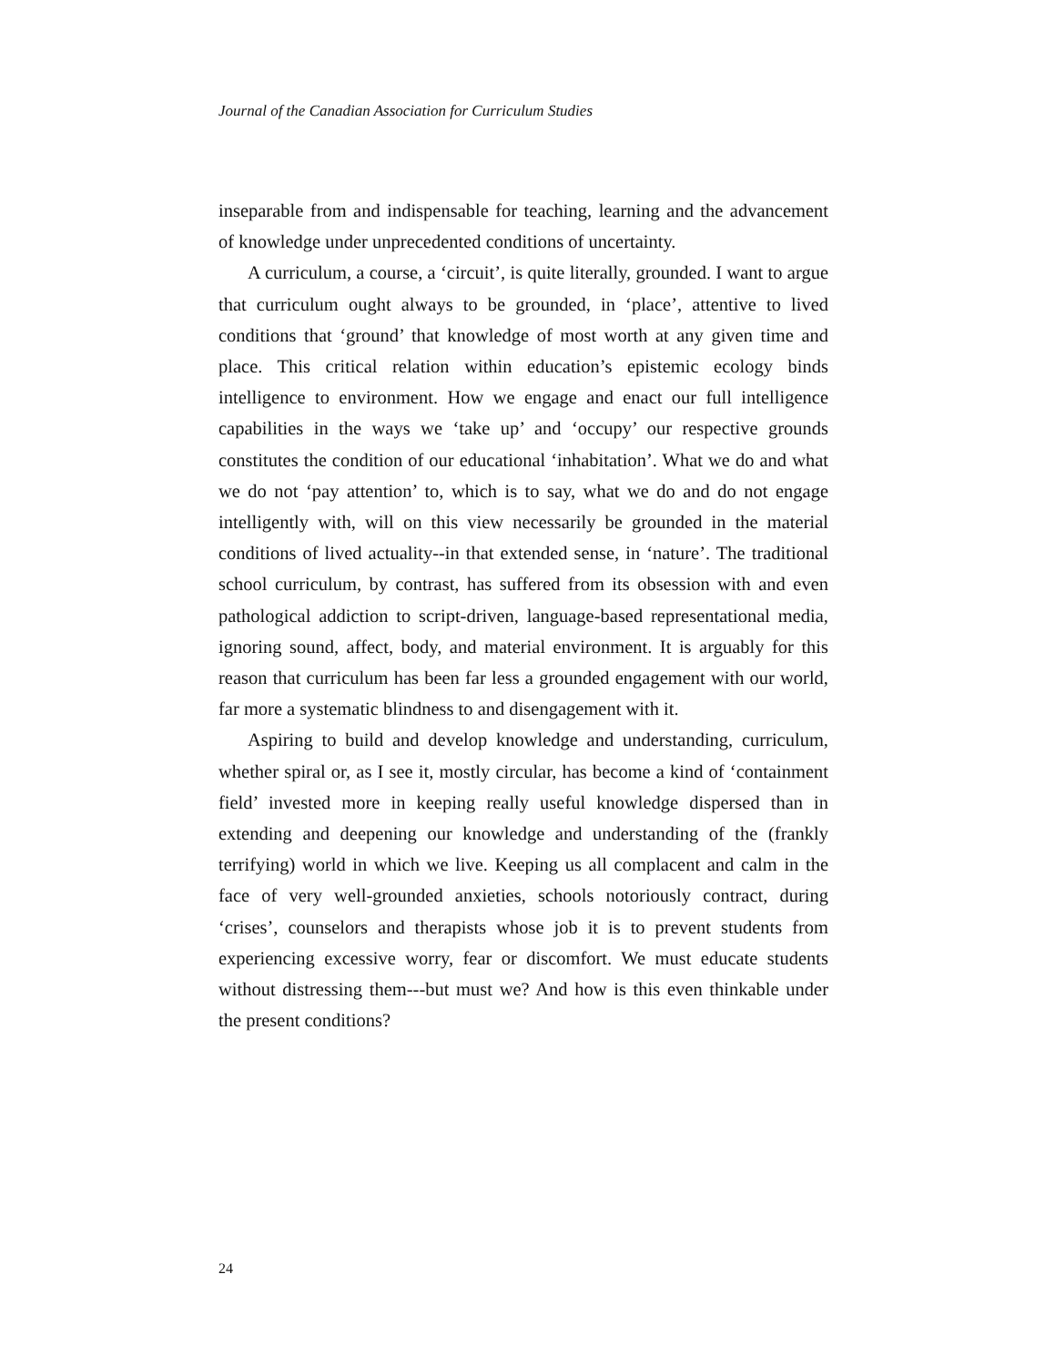Journal of the Canadian Association for Curriculum Studies
inseparable from and indispensable for teaching, learning and the advancement of knowledge under unprecedented conditions of uncertainty.
A curriculum, a course, a ‘circuit’, is quite literally, grounded. I want to argue that curriculum ought always to be grounded, in ‘place’, attentive to lived conditions that ‘ground’ that knowledge of most worth at any given time and place. This critical relation within education’s epistemic ecology binds intelligence to environment. How we engage and enact our full intelligence capabilities in the ways we ‘take up’ and ‘occupy’ our respective grounds constitutes the condition of our educational ‘inhabitation’. What we do and what we do not ‘pay attention’ to, which is to say, what we do and do not engage intelligently with, will on this view necessarily be grounded in the material conditions of lived actuality--in that extended sense, in ‘nature’. The traditional school curriculum, by contrast, has suffered from its obsession with and even pathological addiction to script-driven, language-based representational media, ignoring sound, affect, body, and material environment. It is arguably for this reason that curriculum has been far less a grounded engagement with our world, far more a systematic blindness to and disengagement with it.
Aspiring to build and develop knowledge and understanding, curriculum, whether spiral or, as I see it, mostly circular, has become a kind of ‘containment field’ invested more in keeping really useful knowledge dispersed than in extending and deepening our knowledge and understanding of the (frankly terrifying) world in which we live. Keeping us all complacent and calm in the face of very well-grounded anxieties, schools notoriously contract, during ‘crises’, counselors and therapists whose job it is to prevent students from experiencing excessive worry, fear or discomfort. We must educate students without distressing them---but must we? And how is this even thinkable under the present conditions?
24